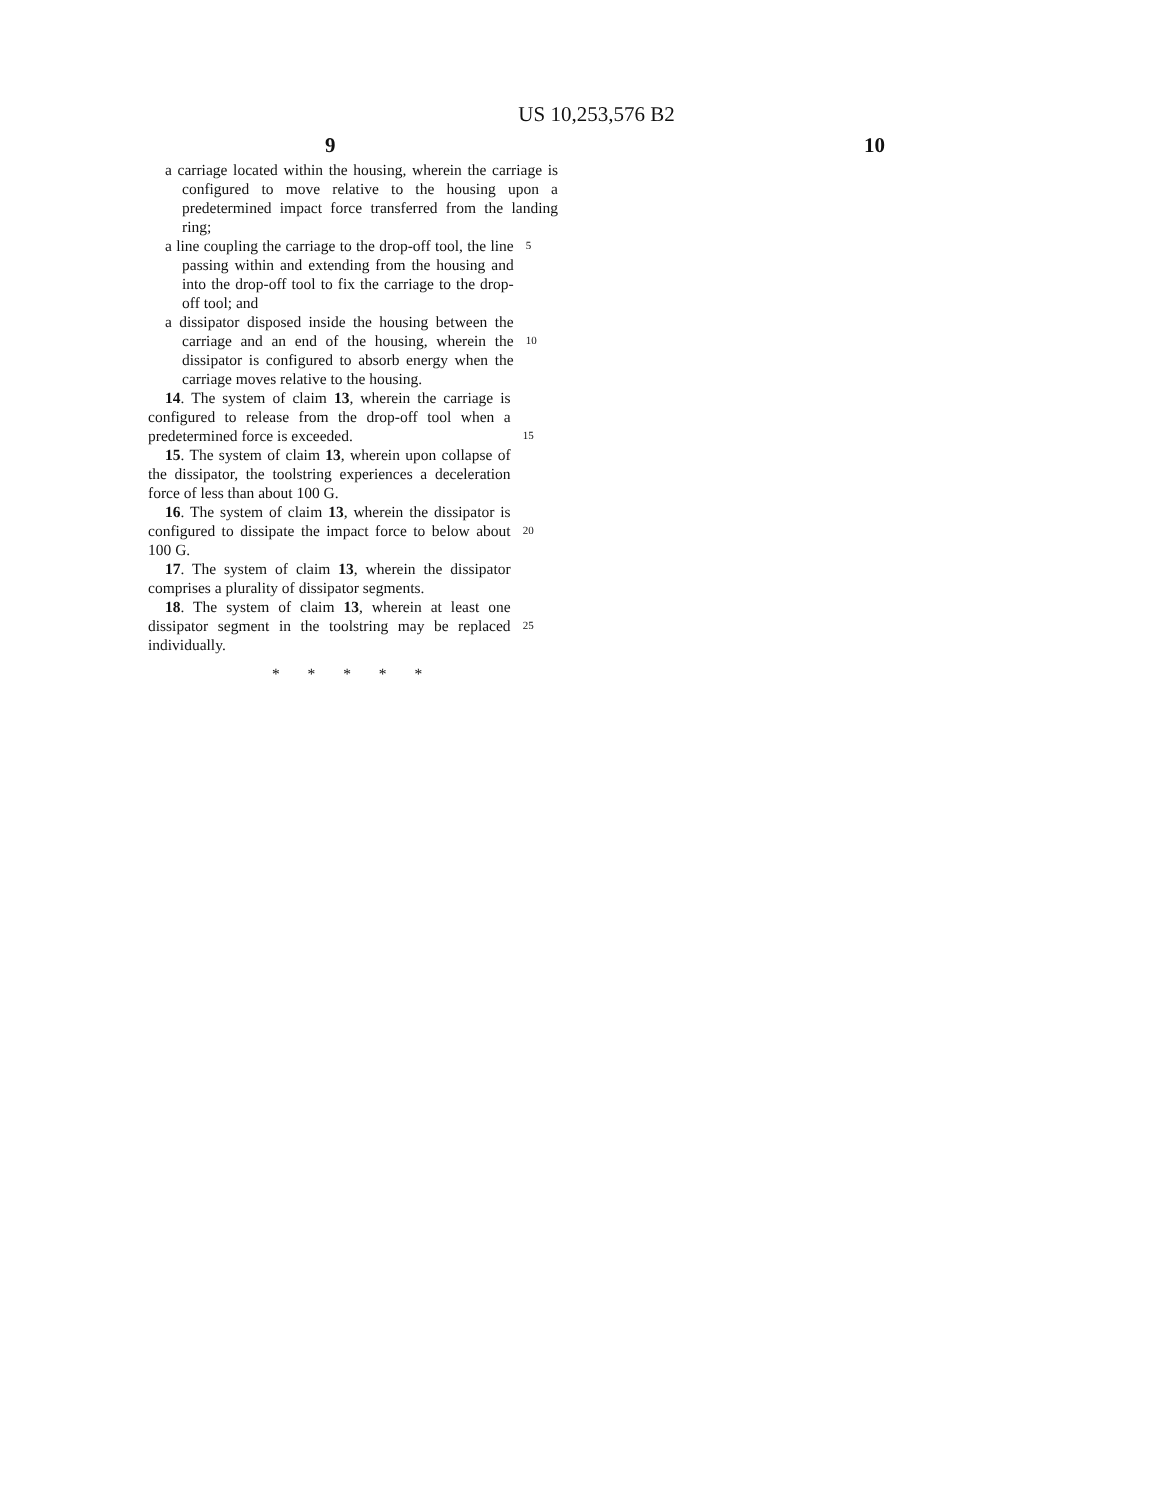US 10,253,576 B2
9 10
a carriage located within the housing, wherein the carriage is configured to move relative to the housing upon a predetermined impact force transferred from the landing ring;
a line coupling the carriage to the drop-off tool, the line passing within and extending from the housing and into the drop-off tool to fix the carriage to the drop-off tool; and
5
a dissipator disposed inside the housing between the carriage and an end of the housing, wherein the dissipator is configured to absorb energy when the carriage moves relative to the housing.
10
14. The system of claim 13, wherein the carriage is configured to release from the drop-off tool when a predetermined force is exceeded.
15
15. The system of claim 13, wherein upon collapse of the dissipator, the toolstring experiences a deceleration force of less than about 100 G.
16. The system of claim 13, wherein the dissipator is configured to dissipate the impact force to below about 100 G.
20
17. The system of claim 13, wherein the dissipator comprises a plurality of dissipator segments.
18. The system of claim 13, wherein at least one dissipator segment in the toolstring may be replaced individually.
25
* * * * *